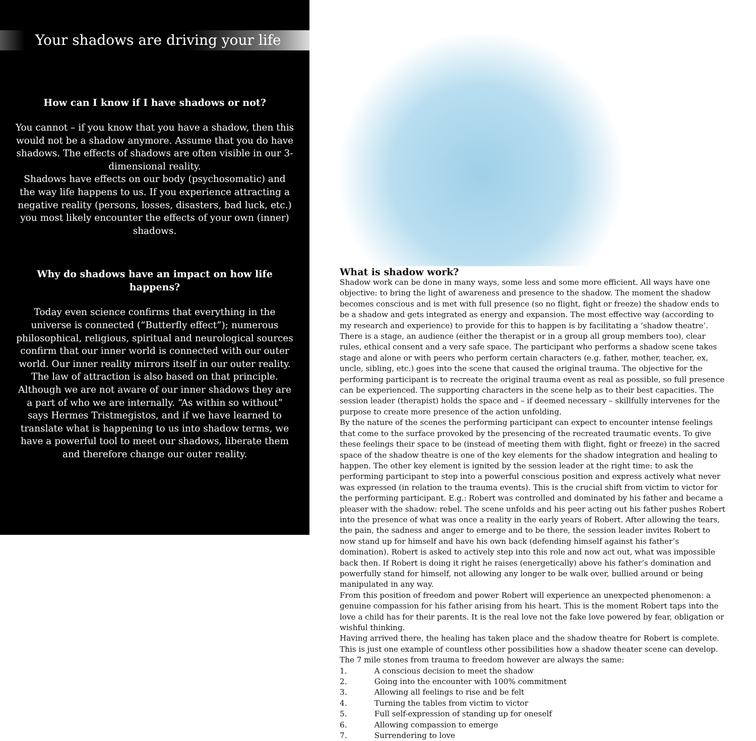Your shadows are driving your life
How can I know if I have shadows or not?
You cannot – if you know that you have a shadow, then this would not be a shadow anymore. Assume that you do have shadows. The effects of shadows are often visible in our 3-dimensional reality.
Shadows have effects on our body (psychosomatic) and the way life happens to us. If you experience attracting a negative reality (persons, losses, disasters, bad luck, etc.) you most likely encounter the effects of your own (inner) shadows.
Why do shadows have an impact on how life happens?
Today even science confirms that everything in the universe is connected (“Butterfly effect”); numerous philosophical, religious, spiritual and neurological sources confirm that our inner world is connected with our outer world. Our inner reality mirrors itself in our outer reality. The law of attraction is also based on that principle.
Although we are not aware of our inner shadows they are a part of who we are internally. “As within so without” says Hermes Tristmegistos, and if we have learned to translate what is happening to us into shadow terms, we have a powerful tool to meet our shadows, liberate them and therefore change our outer reality.
What is shadow work?
Shadow work can be done in many ways, some less and some more efficient. All ways have one objective: to bring the light of awareness and presence to the shadow. The moment the shadow becomes conscious and is met with full presence (so no flight, fight or freeze) the shadow ends to be a shadow and gets integrated as energy and expansion. The most effective way (according to my research and experience) to provide for this to happen is by facilitating a ‘shadow theatre’. There is a stage, an audience (either the therapist or in a group all group members too), clear rules, ethical consent and a very safe space. The participant who performs a shadow scene takes stage and alone or with peers who perform certain characters (e.g. father, mother, teacher, ex, uncle, sibling, etc.) goes into the scene that caused the original trauma. The objective for the performing participant is to recreate the original trauma event as real as possible, so full presence can be experienced. The supporting characters in the scene help as to their best capacities. The session leader (therapist) holds the space and – if deemed necessary – skillfully intervenes for the purpose to create more presence of the action unfolding.
By the nature of the scenes the performing participant can expect to encounter intense feelings that come to the surface provoked by the presencing of the recreated traumatic events. To give these feelings their space to be (instead of meeting them with flight, fight or freeze) in the sacred space of the shadow theatre is one of the key elements for the shadow integration and healing to happen. The other key element is ignited by the session leader at the right time: to ask the performing participant to step into a powerful conscious position and express actively what never was expressed (in relation to the trauma events). This is the crucial shift from victim to victor for the performing participant. E.g.: Robert was controlled and dominated by his father and became a pleaser with the shadow: rebel. The scene unfolds and his peer acting out his father pushes Robert into the presence of what was once a reality in the early years of Robert. After allowing the tears, the pain, the sadness and anger to emerge and to be there, the session leader invites Robert to now stand up for himself and have his own back (defending himself against his father’s domination). Robert is asked to actively step into this role and now act out, what was impossible back then. If Robert is doing it right he raises (energetically) above his father’s domination and powerfully stand for himself, not allowing any longer to be walk over, bullied around or being manipulated in any way.
From this position of freedom and power Robert will experience an unexpected phenomenon: a genuine compassion for his father arising from his heart. This is the moment Robert taps into the love a child has for their parents. It is the real love not the fake love powered by fear, obligation or wishful thinking.
Having arrived there, the healing has taken place and the shadow theatre for Robert is complete. This is just one example of countless other possibilities how a shadow theater scene can develop. The 7 mile stones from trauma to freedom however are always the same:
1. A conscious decision to meet the shadow
2. Going into the encounter with 100% commitment
3. Allowing all feelings to rise and be felt
4. Turning the tables from victim to victor
5. Full self-expression of standing up for oneself
6. Allowing compassion to emerge
7. Surrendering to love